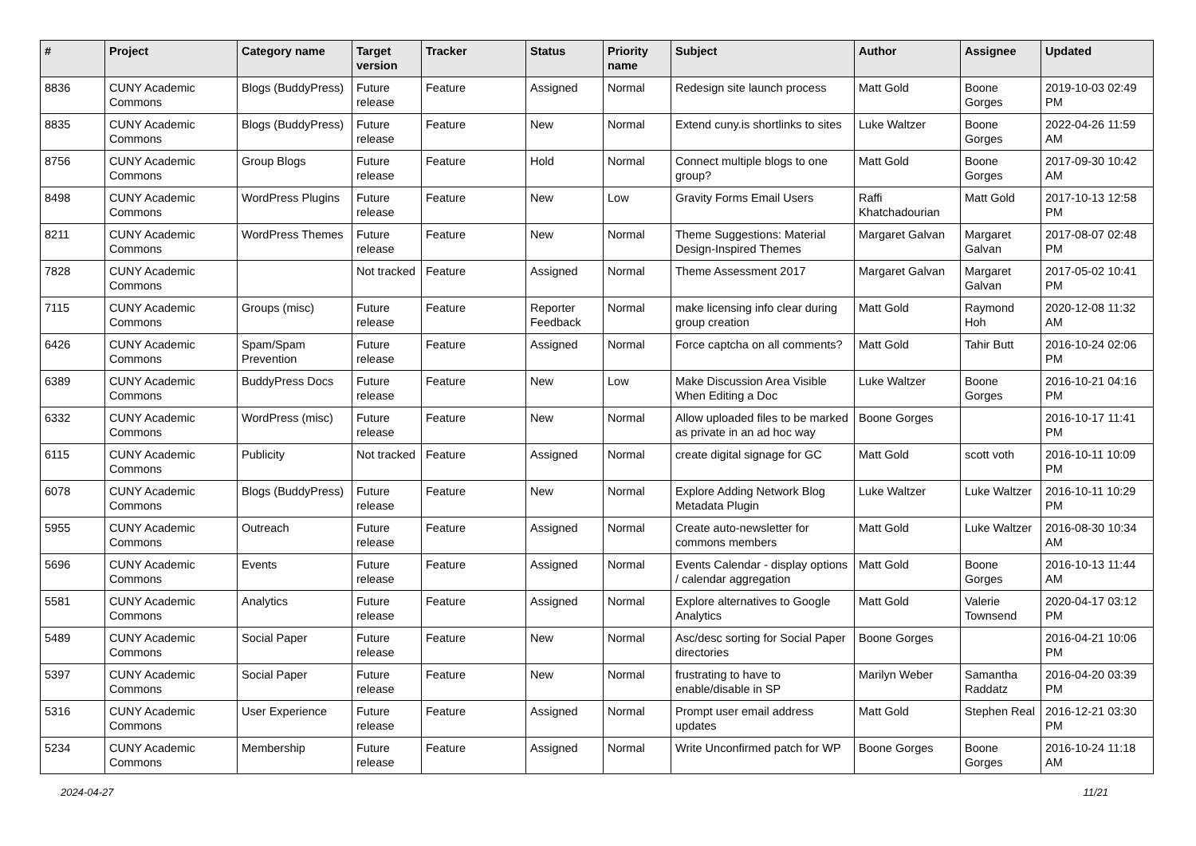| # | Project | Category name | Target version | Tracker | Status | Priority name | Subject | Author | Assignee | Updated |
| --- | --- | --- | --- | --- | --- | --- | --- | --- | --- | --- |
| 8836 | CUNY Academic Commons | Blogs (BuddyPress) | Future release | Feature | Assigned | Normal | Redesign site launch process | Matt Gold | Boone Gorges | 2019-10-03 02:49 PM |
| 8835 | CUNY Academic Commons | Blogs (BuddyPress) | Future release | Feature | New | Normal | Extend cuny.is shortlinks to sites | Luke Waltzer | Boone Gorges | 2022-04-26 11:59 AM |
| 8756 | CUNY Academic Commons | Group Blogs | Future release | Feature | Hold | Normal | Connect multiple blogs to one group? | Matt Gold | Boone Gorges | 2017-09-30 10:42 AM |
| 8498 | CUNY Academic Commons | WordPress Plugins | Future release | Feature | New | Low | Gravity Forms Email Users | Raffi Khatchadourian | Matt Gold | 2017-10-13 12:58 PM |
| 8211 | CUNY Academic Commons | WordPress Themes | Future release | Feature | New | Normal | Theme Suggestions: Material Design-Inspired Themes | Margaret Galvan | Margaret Galvan | 2017-08-07 02:48 PM |
| 7828 | CUNY Academic Commons | | Not tracked | Feature | Assigned | Normal | Theme Assessment 2017 | Margaret Galvan | Margaret Galvan | 2017-05-02 10:41 PM |
| 7115 | CUNY Academic Commons | Groups (misc) | Future release | Feature | Reporter Feedback | Normal | make licensing info clear during group creation | Matt Gold | Raymond Hoh | 2020-12-08 11:32 AM |
| 6426 | CUNY Academic Commons | Spam/Spam Prevention | Future release | Feature | Assigned | Normal | Force captcha on all comments? | Matt Gold | Tahir Butt | 2016-10-24 02:06 PM |
| 6389 | CUNY Academic Commons | BuddyPress Docs | Future release | Feature | New | Low | Make Discussion Area Visible When Editing a Doc | Luke Waltzer | Boone Gorges | 2016-10-21 04:16 PM |
| 6332 | CUNY Academic Commons | WordPress (misc) | Future release | Feature | New | Normal | Allow uploaded files to be marked as private in an ad hoc way | Boone Gorges | | 2016-10-17 11:41 PM |
| 6115 | CUNY Academic Commons | Publicity | Not tracked | Feature | Assigned | Normal | create digital signage for GC | Matt Gold | scott voth | 2016-10-11 10:09 PM |
| 6078 | CUNY Academic Commons | Blogs (BuddyPress) | Future release | Feature | New | Normal | Explore Adding Network Blog Metadata Plugin | Luke Waltzer | Luke Waltzer | 2016-10-11 10:29 PM |
| 5955 | CUNY Academic Commons | Outreach | Future release | Feature | Assigned | Normal | Create auto-newsletter for commons members | Matt Gold | Luke Waltzer | 2016-08-30 10:34 AM |
| 5696 | CUNY Academic Commons | Events | Future release | Feature | Assigned | Normal | Events Calendar - display options / calendar aggregation | Matt Gold | Boone Gorges | 2016-10-13 11:44 AM |
| 5581 | CUNY Academic Commons | Analytics | Future release | Feature | Assigned | Normal | Explore alternatives to Google Analytics | Matt Gold | Valerie Townsend | 2020-04-17 03:12 PM |
| 5489 | CUNY Academic Commons | Social Paper | Future release | Feature | New | Normal | Asc/desc sorting for Social Paper directories | Boone Gorges | | 2016-04-21 10:06 PM |
| 5397 | CUNY Academic Commons | Social Paper | Future release | Feature | New | Normal | frustrating to have to enable/disable in SP | Marilyn Weber | Samantha Raddatz | 2016-04-20 03:39 PM |
| 5316 | CUNY Academic Commons | User Experience | Future release | Feature | Assigned | Normal | Prompt user email address updates | Matt Gold | Stephen Real | 2016-12-21 03:30 PM |
| 5234 | CUNY Academic Commons | Membership | Future release | Feature | Assigned | Normal | Write Unconfirmed patch for WP | Boone Gorges | Boone Gorges | 2016-10-24 11:18 AM |
2024-04-27 11/21